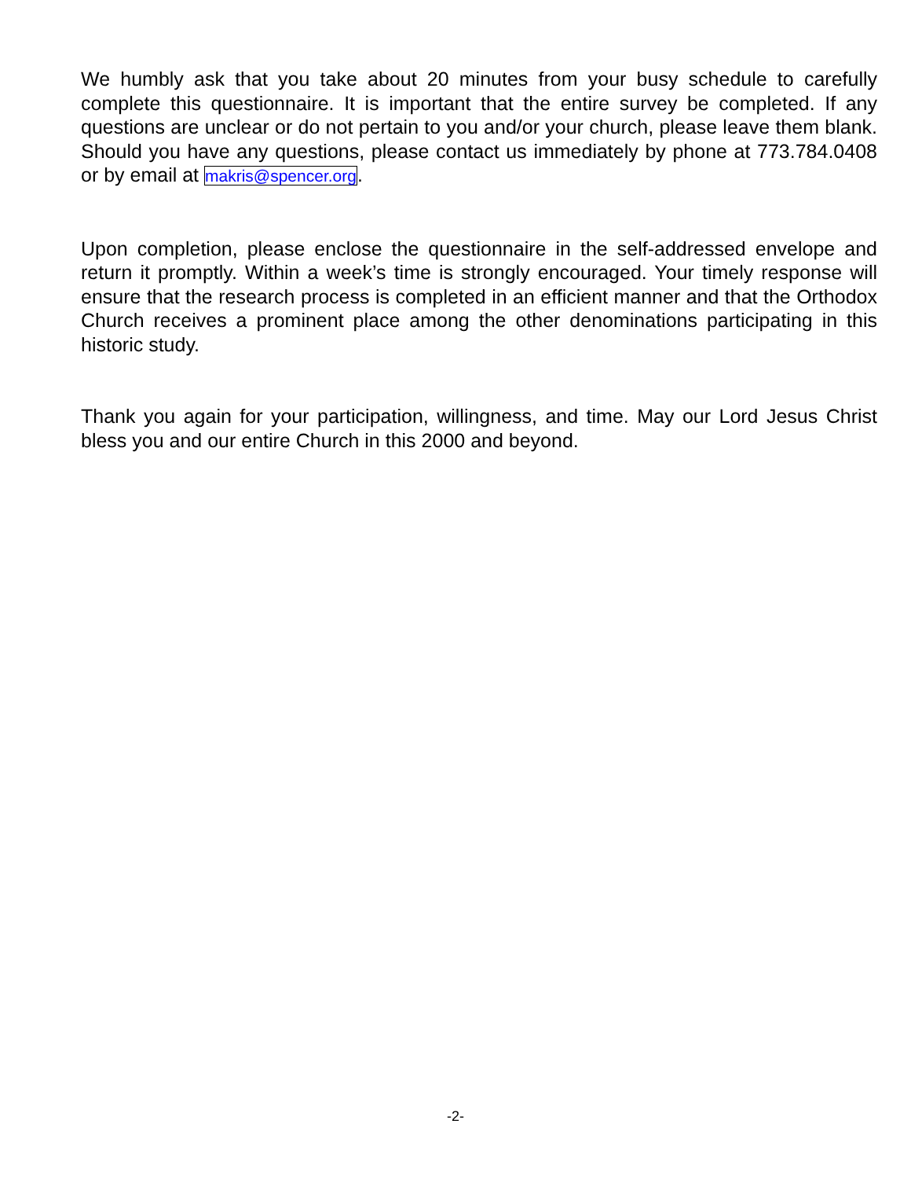We humbly ask that you take about 20 minutes from your busy schedule to carefully complete this questionnaire. It is important that the entire survey be completed. If any questions are unclear or do not pertain to you and/or your church, please leave them blank. Should you have any questions, please contact us immediately by phone at 773.784.0408 or by email at makris@spencer.org.
Upon completion, please enclose the questionnaire in the self-addressed envelope and return it promptly. Within a week’s time is strongly encouraged. Your timely response will ensure that the research process is completed in an efficient manner and that the Orthodox Church receives a prominent place among the other denominations participating in this historic study.
Thank you again for your participation, willingness, and time. May our Lord Jesus Christ bless you and our entire Church in this 2000 and beyond.
-2-